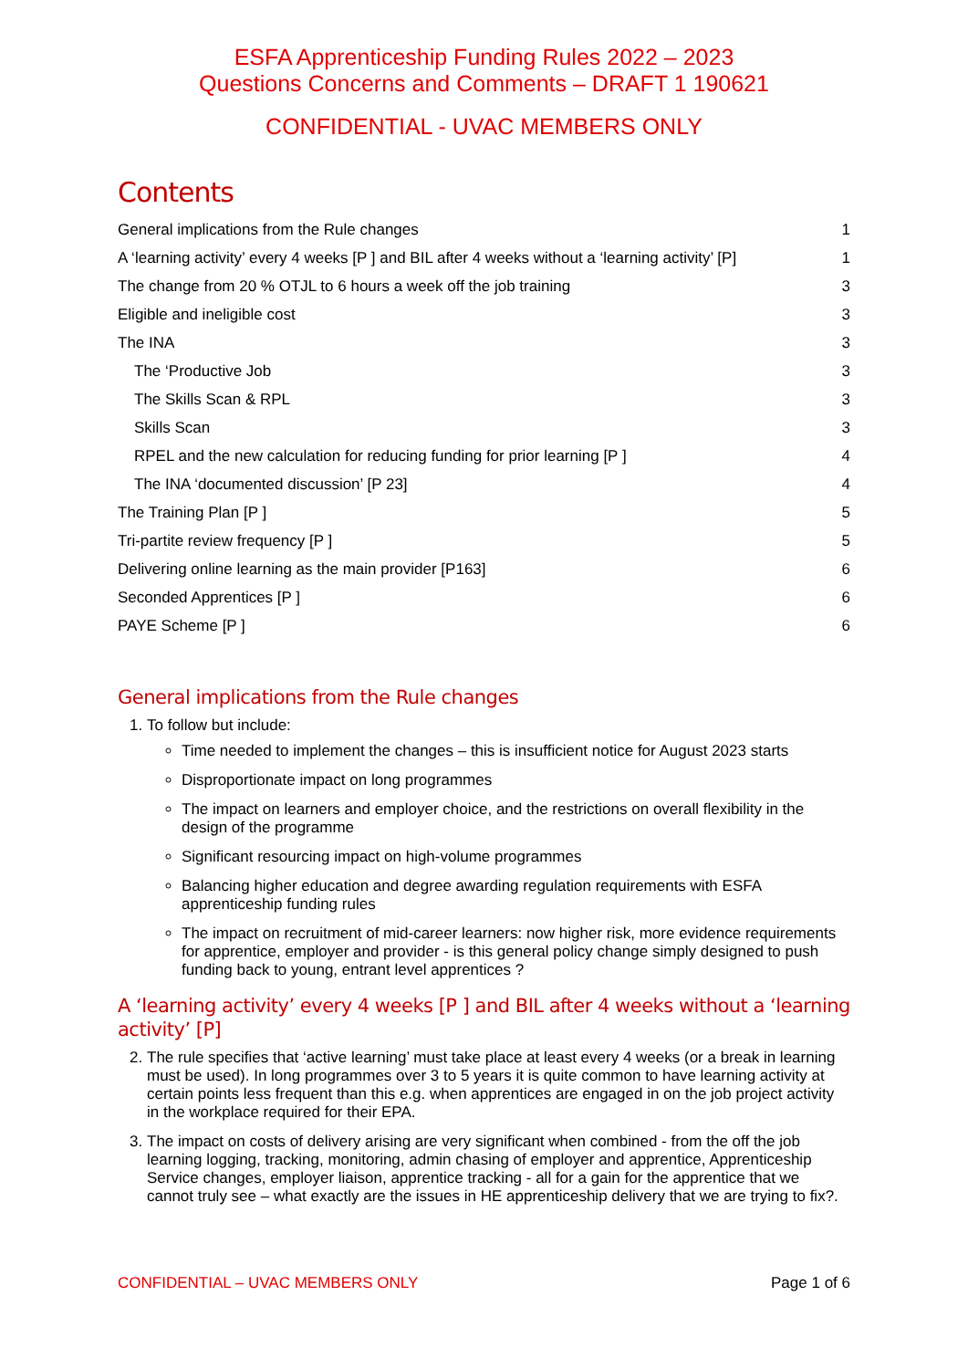ESFA Apprenticeship Funding Rules 2022 – 2023
Questions Concerns and Comments – DRAFT 1 190621
CONFIDENTIAL - UVAC MEMBERS ONLY
Contents
General implications from the Rule changes 1
A ‘learning activity’ every 4 weeks [P ] and BIL after 4 weeks without a ‘learning activity’ [P] 1
The change from 20 % OTJL to 6 hours a week off the job training 3
Eligible and ineligible cost 3
The INA 3
The ‘Productive Job 3
The Skills Scan & RPL 3
Skills Scan 3
RPEL and the new calculation for reducing funding for prior learning [P ] 4
The INA ‘documented discussion’ [P 23] 4
The Training Plan [P ] 5
Tri-partite review frequency [P ] 5
Delivering online learning as the main provider [P163] 6
Seconded Apprentices [P ] 6
PAYE Scheme [P ] 6
General implications from the Rule changes
1. To follow but include:
Time needed to implement the changes – this is insufficient notice for August 2023 starts
Disproportionate impact on long programmes
The impact on learners and employer choice, and the restrictions on overall flexibility in the design of the programme
Significant resourcing impact on high-volume programmes
Balancing higher education and degree awarding regulation requirements with ESFA apprenticeship funding rules
The impact on recruitment of mid-career learners: now higher risk, more evidence requirements for apprentice, employer and provider - is this general policy change simply designed to push funding back to young, entrant level apprentices ?
A ‘learning activity’ every 4 weeks [P ] and BIL after 4 weeks without a ‘learning activity’ [P]
2. The rule specifies that ‘active learning’ must take place at least every 4 weeks (or a break in learning must be used). In long programmes over 3 to 5 years it is quite common to have learning activity at certain points less frequent than this e.g. when apprentices are engaged in on the job project activity in the workplace required for their EPA.
3. The impact on costs of delivery arising are very significant when combined - from the off the job learning logging, tracking, monitoring, admin chasing of employer and apprentice, Apprenticeship Service changes, employer liaison, apprentice tracking - all for a gain for the apprentice that we cannot truly see – what exactly are the issues in HE apprenticeship delivery that we are trying to fix?.
CONFIDENTIAL – UVAC MEMBERS ONLY Page 1 of 6